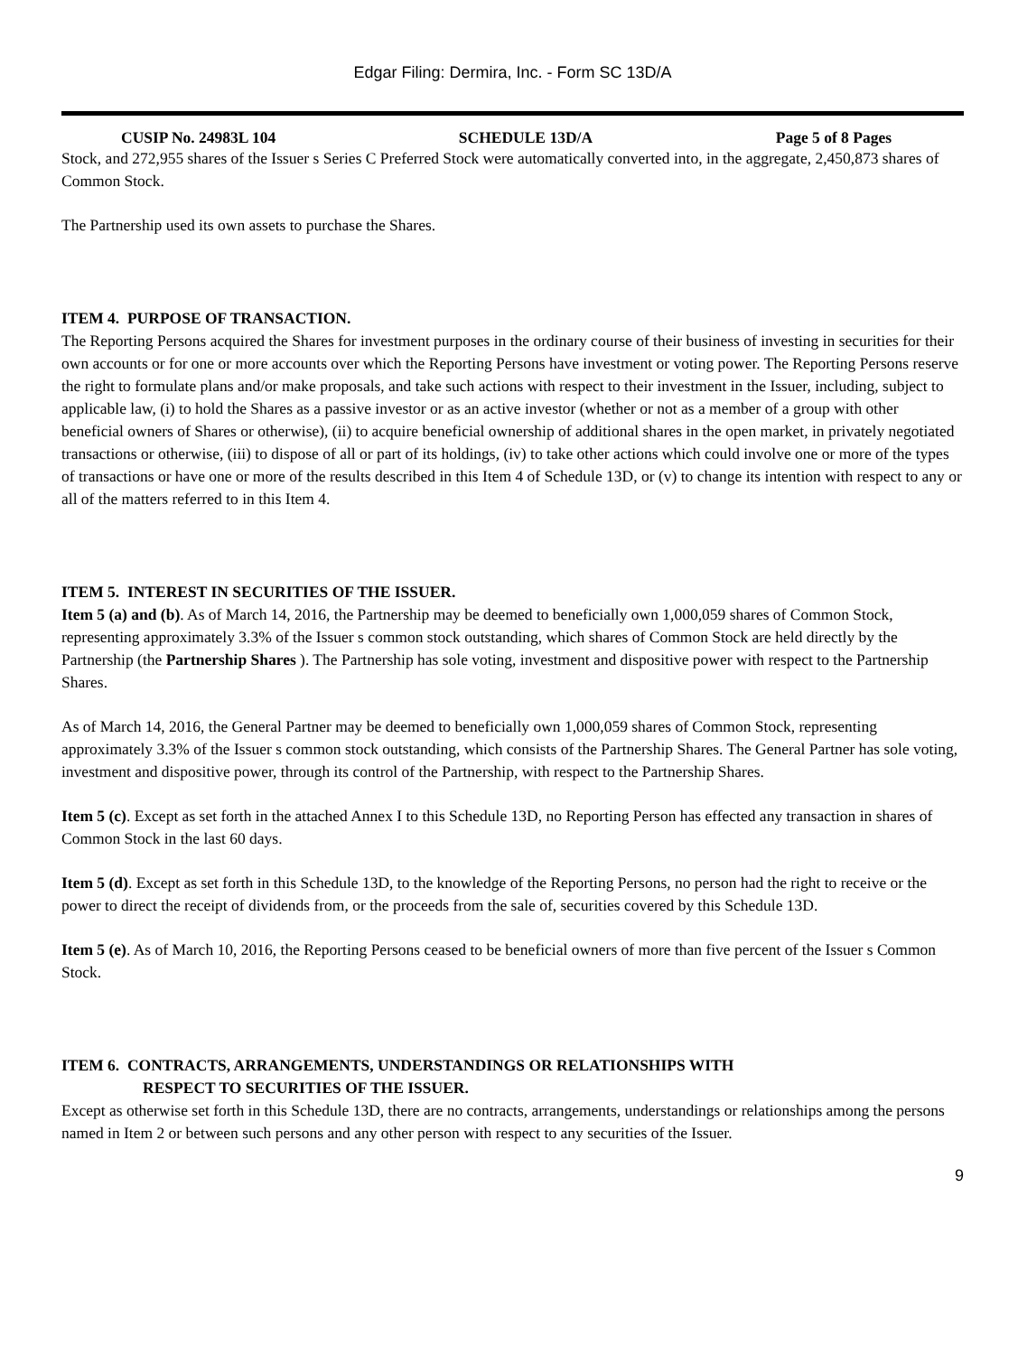Edgar Filing: Dermira, Inc. - Form SC 13D/A
CUSIP No. 24983L 104 SCHEDULE 13D/A Page 5 of 8 Pages
Stock, and 272,955 shares of the Issuer s Series C Preferred Stock were automatically converted into, in the aggregate, 2,450,873 shares of Common Stock.
The Partnership used its own assets to purchase the Shares.
ITEM 4. PURPOSE OF TRANSACTION.
The Reporting Persons acquired the Shares for investment purposes in the ordinary course of their business of investing in securities for their own accounts or for one or more accounts over which the Reporting Persons have investment or voting power. The Reporting Persons reserve the right to formulate plans and/or make proposals, and take such actions with respect to their investment in the Issuer, including, subject to applicable law, (i) to hold the Shares as a passive investor or as an active investor (whether or not as a member of a group with other beneficial owners of Shares or otherwise), (ii) to acquire beneficial ownership of additional shares in the open market, in privately negotiated transactions or otherwise, (iii) to dispose of all or part of its holdings, (iv) to take other actions which could involve one or more of the types of transactions or have one or more of the results described in this Item 4 of Schedule 13D, or (v) to change its intention with respect to any or all of the matters referred to in this Item 4.
ITEM 5. INTEREST IN SECURITIES OF THE ISSUER.
Item 5 (a) and (b). As of March 14, 2016, the Partnership may be deemed to beneficially own 1,000,059 shares of Common Stock, representing approximately 3.3% of the Issuer s common stock outstanding, which shares of Common Stock are held directly by the Partnership (the Partnership Shares ). The Partnership has sole voting, investment and dispositive power with respect to the Partnership Shares.
As of March 14, 2016, the General Partner may be deemed to beneficially own 1,000,059 shares of Common Stock, representing approximately 3.3% of the Issuer s common stock outstanding, which consists of the Partnership Shares. The General Partner has sole voting, investment and dispositive power, through its control of the Partnership, with respect to the Partnership Shares.
Item 5 (c). Except as set forth in the attached Annex I to this Schedule 13D, no Reporting Person has effected any transaction in shares of Common Stock in the last 60 days.
Item 5 (d). Except as set forth in this Schedule 13D, to the knowledge of the Reporting Persons, no person had the right to receive or the power to direct the receipt of dividends from, or the proceeds from the sale of, securities covered by this Schedule 13D.
Item 5 (e). As of March 10, 2016, the Reporting Persons ceased to be beneficial owners of more than five percent of the Issuer s Common Stock.
ITEM 6. CONTRACTS, ARRANGEMENTS, UNDERSTANDINGS OR RELATIONSHIPS WITH
RESPECT TO SECURITIES OF THE ISSUER.
Except as otherwise set forth in this Schedule 13D, there are no contracts, arrangements, understandings or relationships among the persons named in Item 2 or between such persons and any other person with respect to any securities of the Issuer.
9